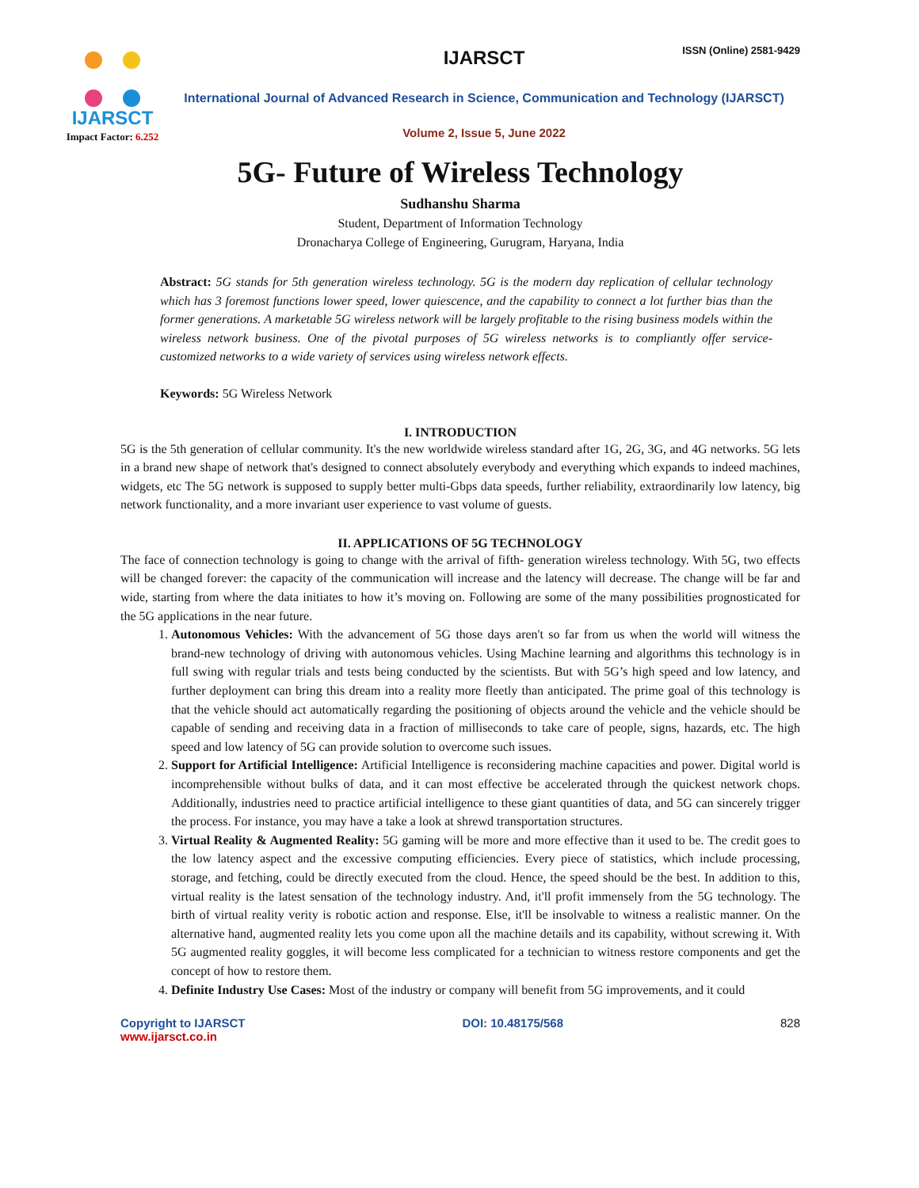ISSN (Online) 2581-9429
IJARSCT
Impact Factor: 6.252
IJARSCT
International Journal of Advanced Research in Science, Communication and Technology (IJARSCT)
Volume 2, Issue 5, June 2022
5G- Future of Wireless Technology
Sudhanshu Sharma
Student, Department of Information Technology
Dronacharya College of Engineering, Gurugram, Haryana, India
Abstract: 5G stands for 5th generation wireless technology. 5G is the modern day replication of cellular technology which has 3 foremost functions lower speed, lower quiescence, and the capability to connect a lot further bias than the former generations. A marketable 5G wireless network will be largely profitable to the rising business models within the wireless network business. One of the pivotal purposes of 5G wireless networks is to compliantly offer service- customized networks to a wide variety of services using wireless network effects.
Keywords: 5G Wireless Network
I. INTRODUCTION
5G is the 5th generation of cellular community. It's the new worldwide wireless standard after 1G, 2G, 3G, and 4G networks. 5G lets in a brand new shape of network that's designed to connect absolutely everybody and everything which expands to indeed machines, widgets, etc The 5G network is supposed to supply better multi-Gbps data speeds, further reliability, extraordinarily low latency, big network functionality, and a more invariant user experience to vast volume of guests.
II. APPLICATIONS OF 5G TECHNOLOGY
The face of connection technology is going to change with the arrival of fifth- generation wireless technology. With 5G, two effects will be changed forever: the capacity of the communication will increase and the latency will decrease. The change will be far and wide, starting from where the data initiates to how it’s moving on. Following are some of the many possibilities prognosticated for the 5G applications in the near future.
1. Autonomous Vehicles: With the advancement of 5G those days aren't so far from us when the world will witness the brand-new technology of driving with autonomous vehicles. Using Machine learning and algorithms this technology is in full swing with regular trials and tests being conducted by the scientists. But with 5G’s high speed and low latency, and further deployment can bring this dream into a reality more fleetly than anticipated. The prime goal of this technology is that the vehicle should act automatically regarding the positioning of objects around the vehicle and the vehicle should be capable of sending and receiving data in a fraction of milliseconds to take care of people, signs, hazards, etc. The high speed and low latency of 5G can provide solution to overcome such issues.
2. Support for Artificial Intelligence: Artificial Intelligence is reconsidering machine capacities and power. Digital world is incomprehensible without bulks of data, and it can most effective be accelerated through the quickest network chops. Additionally, industries need to practice artificial intelligence to these giant quantities of data, and 5G can sincerely trigger the process. For instance, you may have a take a look at shrewd transportation structures.
3. Virtual Reality & Augmented Reality: 5G gaming will be more and more effective than it used to be. The credit goes to the low latency aspect and the excessive computing efficiencies. Every piece of statistics, which include processing, storage, and fetching, could be directly executed from the cloud. Hence, the speed should be the best. In addition to this, virtual reality is the latest sensation of the technology industry. And, it'll profit immensely from the 5G technology. The birth of virtual reality verity is robotic action and response. Else, it'll be insolvable to witness a realistic manner. On the alternative hand, augmented reality lets you come upon all the machine details and its capability, without screwing it. With 5G augmented reality goggles, it will become less complicated for a technician to witness restore components and get the concept of how to restore them.
4. Definite Industry Use Cases: Most of the industry or company will benefit from 5G improvements, and it could
Copyright to IJARSCT
www.ijarsct.co.in
DOI: 10.48175/568 828